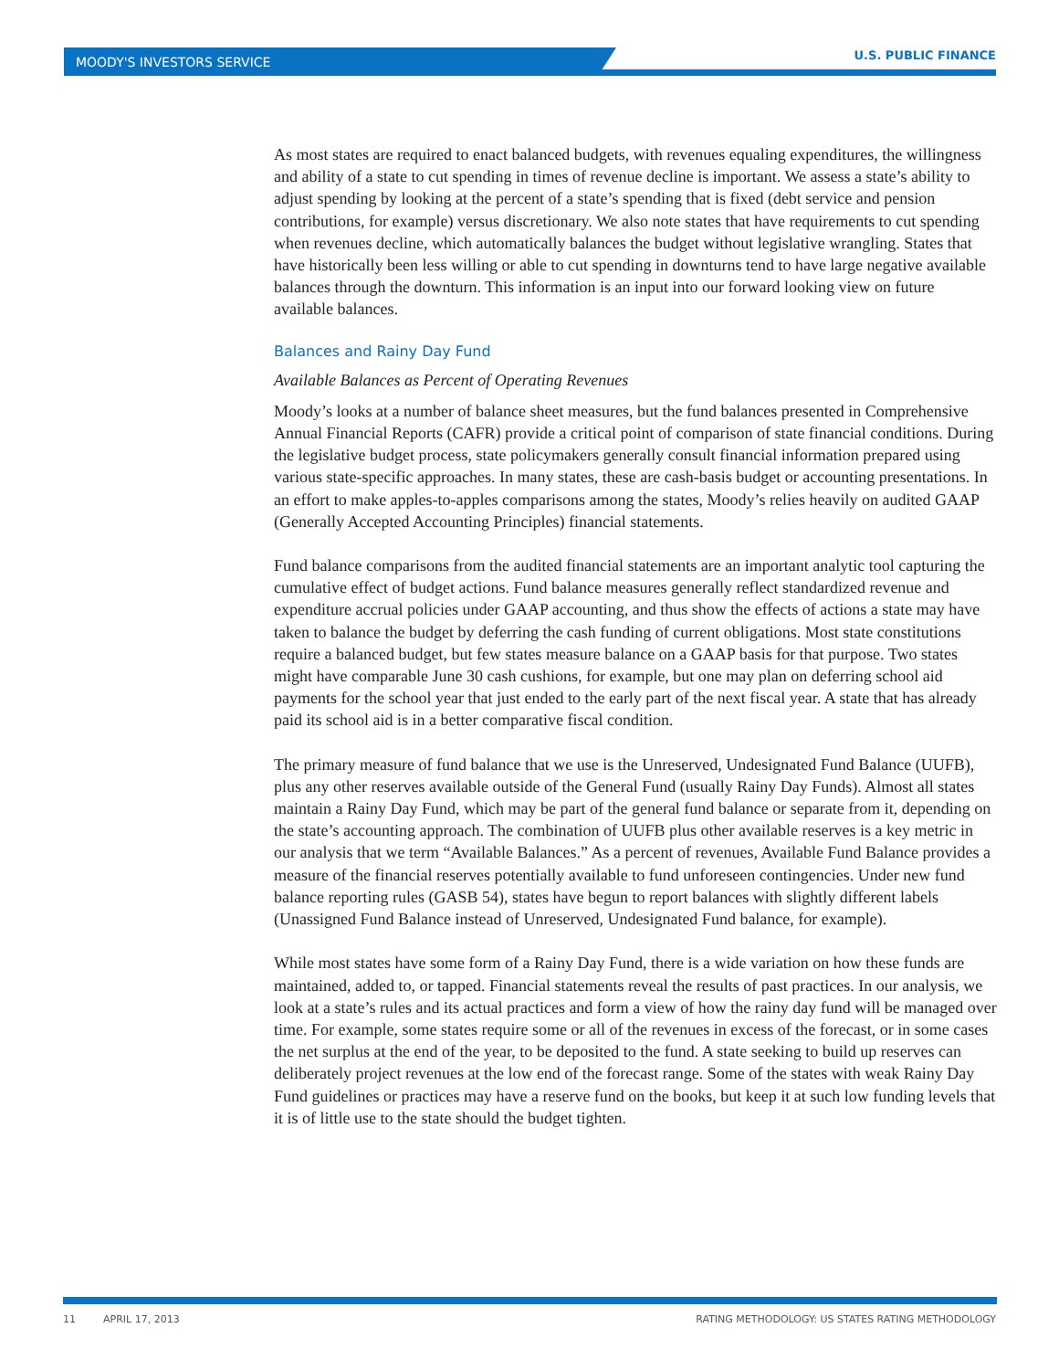MOODY'S INVESTORS SERVICE U.S. PUBLIC FINANCE
As most states are required to enact balanced budgets, with revenues equaling expenditures, the willingness and ability of a state to cut spending in times of revenue decline is important. We assess a state’s ability to adjust spending by looking at the percent of a state’s spending that is fixed (debt service and pension contributions, for example) versus discretionary. We also note states that have requirements to cut spending when revenues decline, which automatically balances the budget without legislative wrangling. States that have historically been less willing or able to cut spending in downturns tend to have large negative available balances through the downturn. This information is an input into our forward looking view on future available balances.
Balances and Rainy Day Fund
Available Balances as Percent of Operating Revenues
Moody’s looks at a number of balance sheet measures, but the fund balances presented in Comprehensive Annual Financial Reports (CAFR) provide a critical point of comparison of state financial conditions. During the legislative budget process, state policymakers generally consult financial information prepared using various state-specific approaches. In many states, these are cash-basis budget or accounting presentations. In an effort to make apples-to-apples comparisons among the states, Moody’s relies heavily on audited GAAP (Generally Accepted Accounting Principles) financial statements.
Fund balance comparisons from the audited financial statements are an important analytic tool capturing the cumulative effect of budget actions. Fund balance measures generally reflect standardized revenue and expenditure accrual policies under GAAP accounting, and thus show the effects of actions a state may have taken to balance the budget by deferring the cash funding of current obligations. Most state constitutions require a balanced budget, but few states measure balance on a GAAP basis for that purpose. Two states might have comparable June 30 cash cushions, for example, but one may plan on deferring school aid payments for the school year that just ended to the early part of the next fiscal year. A state that has already paid its school aid is in a better comparative fiscal condition.
The primary measure of fund balance that we use is the Unreserved, Undesignated Fund Balance (UUFB), plus any other reserves available outside of the General Fund (usually Rainy Day Funds). Almost all states maintain a Rainy Day Fund, which may be part of the general fund balance or separate from it, depending on the state’s accounting approach. The combination of UUFB plus other available reserves is a key metric in our analysis that we term “Available Balances.” As a percent of revenues, Available Fund Balance provides a measure of the financial reserves potentially available to fund unforeseen contingencies. Under new fund balance reporting rules (GASB 54), states have begun to report balances with slightly different labels (Unassigned Fund Balance instead of Unreserved, Undesignated Fund balance, for example).
While most states have some form of a Rainy Day Fund, there is a wide variation on how these funds are maintained, added to, or tapped. Financial statements reveal the results of past practices. In our analysis, we look at a state’s rules and its actual practices and form a view of how the rainy day fund will be managed over time. For example, some states require some or all of the revenues in excess of the forecast, or in some cases the net surplus at the end of the year, to be deposited to the fund. A state seeking to build up reserves can deliberately project revenues at the low end of the forecast range. Some of the states with weak Rainy Day Fund guidelines or practices may have a reserve fund on the books, but keep it at such low funding levels that it is of little use to the state should the budget tighten.
11 APRIL 17, 2013 RATING METHODOLOGY: US STATES RATING METHODOLOGY